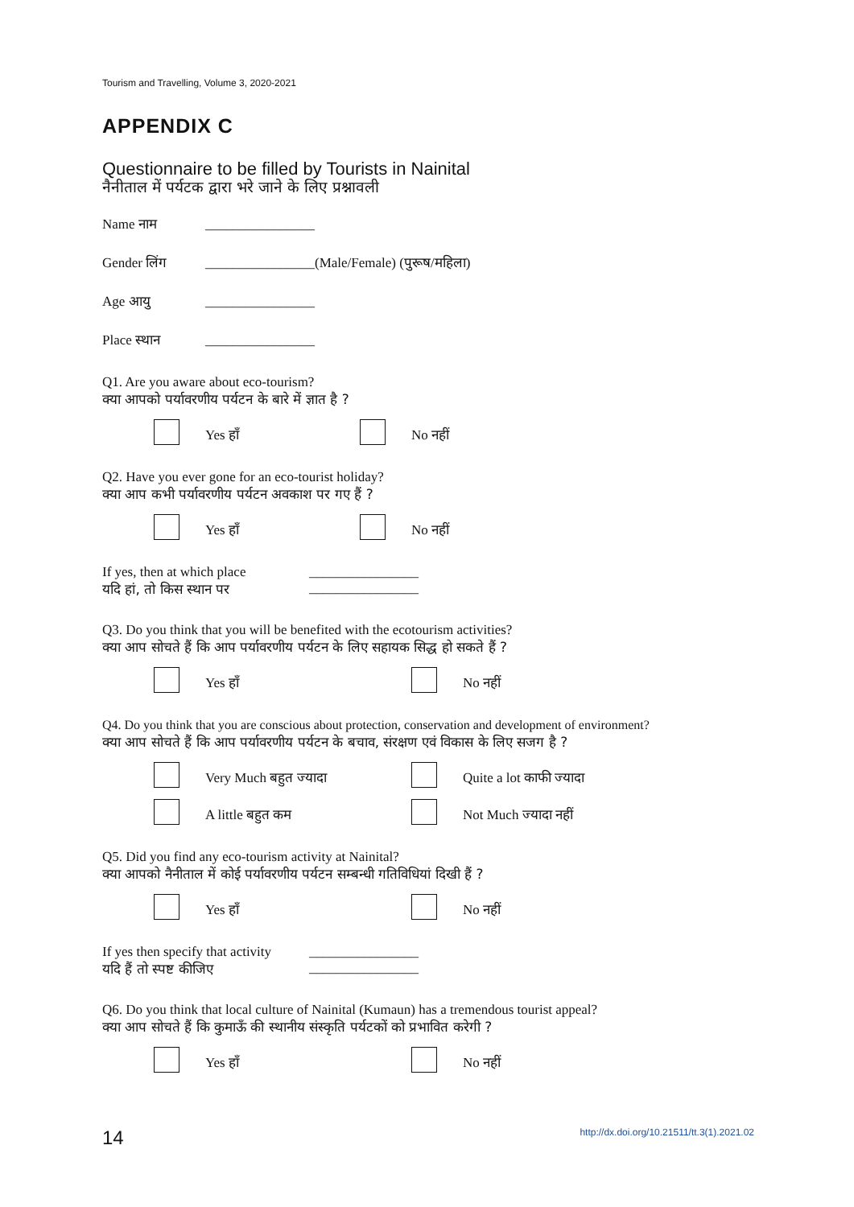Tourism and Travelling, Volume 3, 2020-2021
APPENDIX C
Questionnaire to be filled by Tourists in Nainital
नैनीताल में पर्यटक द्वारा भरे जाने के लिए प्रश्नावली
Name नाम ________________
Gender लिंग ________________(Male/Female) (पुरूष/महिला)
Age आयु ________________
Place स्थान ________________
Q1. Are you aware about eco-tourism?
क्या आपको पर्यावरणीय पर्यटन के बारे में ज्ञात है ?
Yes हाँ
No नहीं
Q2. Have you ever gone for an eco-tourist holiday?
क्या आप कभी पर्यावरणीय पर्यटन अवकाश पर गए हैं ?
Yes हाँ
No नहीं
If yes, then at which place
यदि हां, तो किस स्थान पर
________________
________________
Q3. Do you think that you will be benefited with the ecotourism activities?
क्या आप सोचते हैं कि आप पर्यावरणीय पर्यटन के लिए सहायक सिद्ध हो सकते हैं ?
Yes हाँ
No नहीं
Q4. Do you think that you are conscious about protection, conservation and development of environment?
क्या आप सोचते हैं कि आप पर्यावरणीय पर्यटन के बचाव, संरक्षण एवं विकास के लिए सजग है ?
Very Much बहुत ज्यादा
Quite a lot काफी ज्यादा
A little बहुत कम
Not Much ज्यादा नहीं
Q5. Did you find any eco-tourism activity at Nainital?
क्या आपको नैनीताल में कोई पर्यावरणीय पर्यटन सम्बन्धी गतिविधियां दिखी हैं ?
Yes हाँ
No नहीं
If yes then specify that activity
यदि हैं तो स्पष्ट कीजिए
________________
________________
Q6. Do you think that local culture of Nainital (Kumaun) has a tremendous tourist appeal?
क्या आप सोचते हैं कि कुमाऊँ की स्थानीय संस्कृति पर्यटकों को प्रभावित करेगी ?
Yes हाँ
No नहीं
14 http://dx.doi.org/10.21511/tt.3(1).2021.02